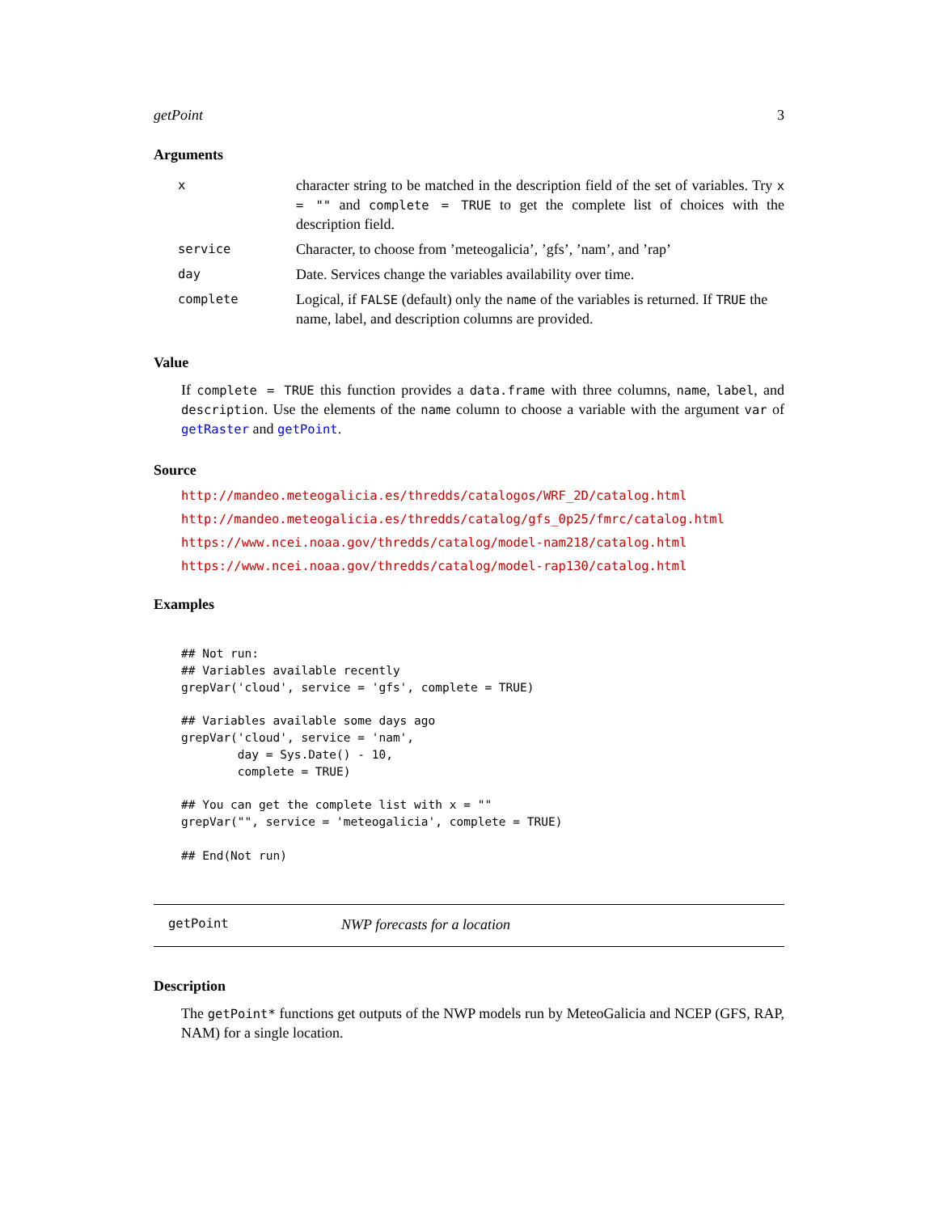getPoint 3
Arguments
| x | character string to be matched in the description field of the set of variables. Try x = "" and complete = TRUE to get the complete list of choices with the description field. |
| service | Character, to choose from ’meteogalicia’, ’gfs’, ’nam’, and ’rap’ |
| day | Date. Services change the variables availability over time. |
| complete | Logical, if FALSE (default) only the name of the variables is returned. If TRUE the name, label, and description columns are provided. |
Value
If complete = TRUE this function provides a data.frame with three columns, name, label, and description. Use the elements of the name column to choose a variable with the argument var of getRaster and getPoint.
Source
http://mandeo.meteogalicia.es/thredds/catalogos/WRF_2D/catalog.html
http://mandeo.meteogalicia.es/thredds/catalog/gfs_0p25/fmrc/catalog.html
https://www.ncei.noaa.gov/thredds/catalog/model-nam218/catalog.html
https://www.ncei.noaa.gov/thredds/catalog/model-rap130/catalog.html
Examples
## Not run:
## Variables available recently
grepVar('cloud', service = 'gfs', complete = TRUE)

## Variables available some days ago
grepVar('cloud', service = 'nam',
        day = Sys.Date() - 10,
        complete = TRUE)

## You can get the complete list with x = ""
grepVar("", service = 'meteogalicia', complete = TRUE)

## End(Not run)
getPoint NWP forecasts for a location
Description
The getPoint* functions get outputs of the NWP models run by MeteoGalicia and NCEP (GFS, RAP, NAM) for a single location.